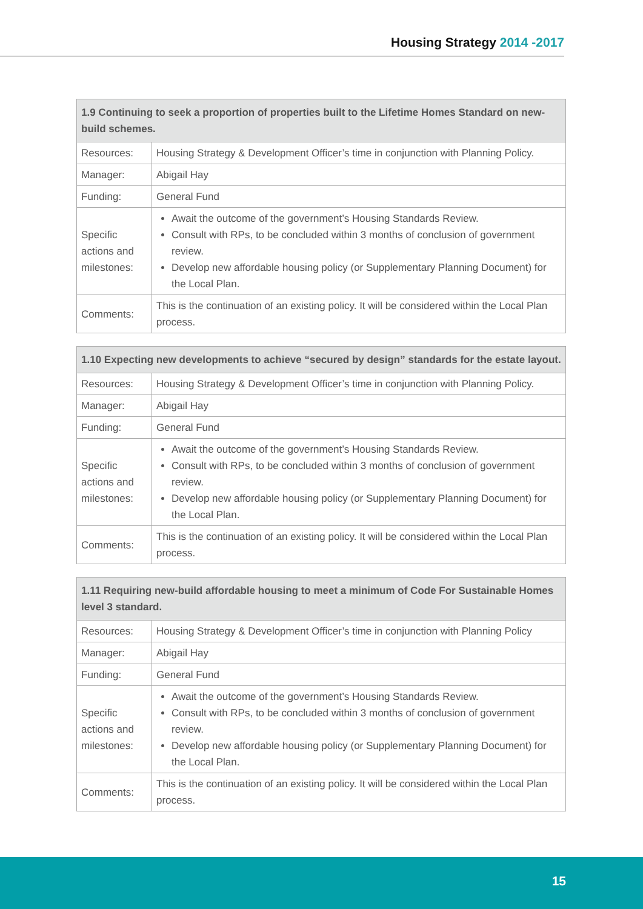Housing Strategy 2014 -2017
| 1.9 Continuing to seek a proportion of properties built to the Lifetime Homes Standard on new-build schemes. | |
| --- | --- |
| Resources: | Housing Strategy & Development Officer’s time in conjunction with Planning Policy. |
| Manager: | Abigail Hay |
| Funding: | General Fund |
| Specific actions and milestones: | Await the outcome of the government’s Housing Standards Review. Consult with RPs, to be concluded within 3 months of conclusion of government review. Develop new affordable housing policy (or Supplementary Planning Document) for the Local Plan. |
| Comments: | This is the continuation of an existing policy. It will be considered within the Local Plan process. |
| 1.10 Expecting new developments to achieve “secured by design” standards for the estate layout. | |
| --- | --- |
| Resources: | Housing Strategy & Development Officer’s time in conjunction with Planning Policy. |
| Manager: | Abigail Hay |
| Funding: | General Fund |
| Specific actions and milestones: | Await the outcome of the government’s Housing Standards Review. Consult with RPs, to be concluded within 3 months of conclusion of government review. Develop new affordable housing policy (or Supplementary Planning Document) for the Local Plan. |
| Comments: | This is the continuation of an existing policy. It will be considered within the Local Plan process. |
| 1.11 Requiring new-build affordable housing to meet a minimum of Code For Sustainable Homes level 3 standard. | |
| --- | --- |
| Resources: | Housing Strategy & Development Officer’s time in conjunction with Planning Policy |
| Manager: | Abigail Hay |
| Funding: | General Fund |
| Specific actions and milestones: | Await the outcome of the government’s Housing Standards Review. Consult with RPs, to be concluded within 3 months of conclusion of government review. Develop new affordable housing policy (or Supplementary Planning Document) for the Local Plan. |
| Comments: | This is the continuation of an existing policy. It will be considered within the Local Plan process. |
15